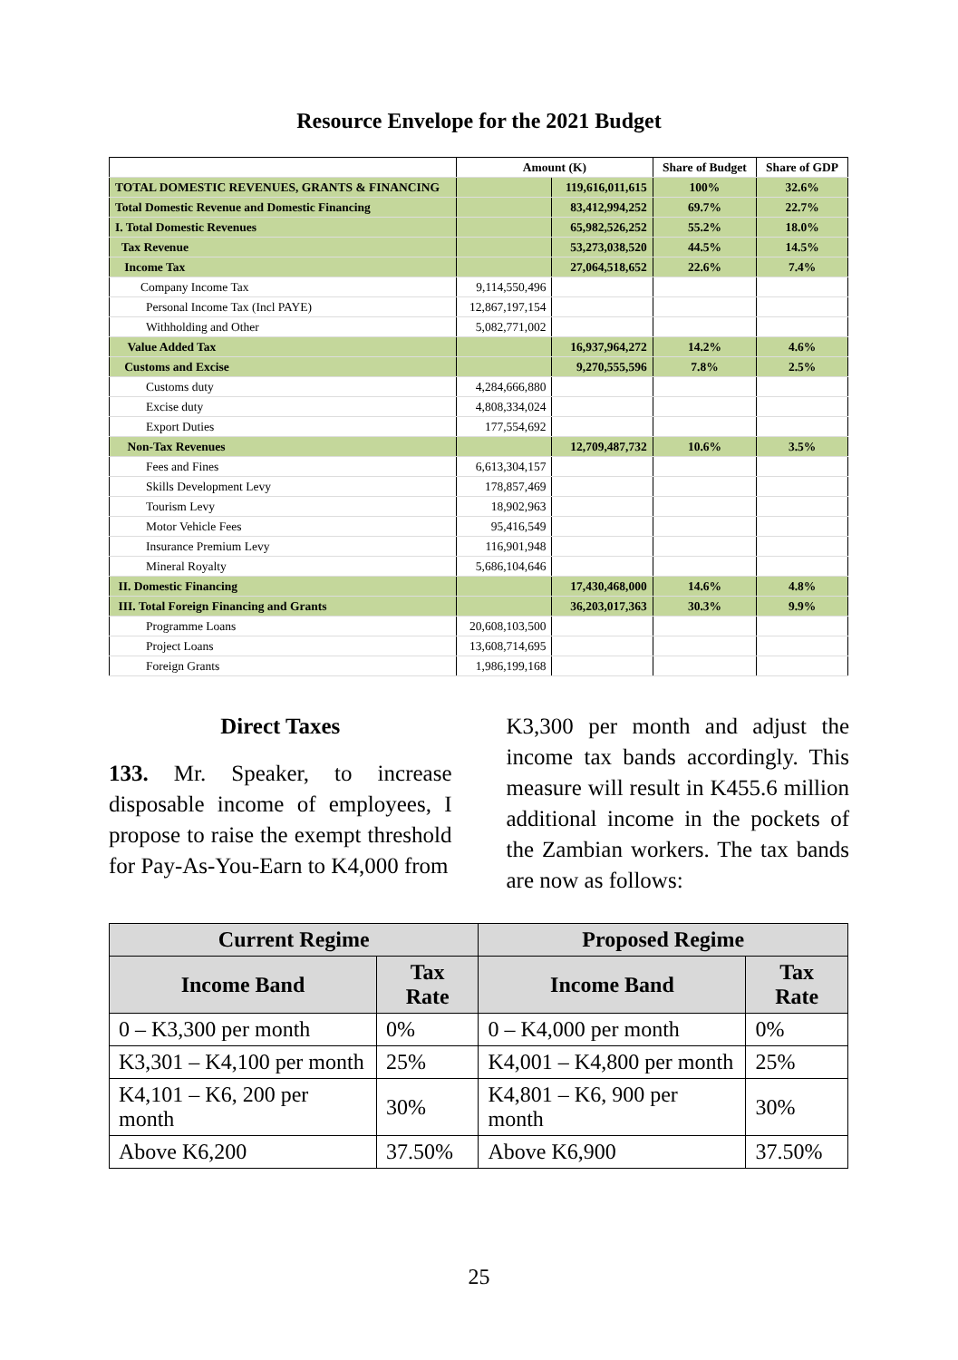Resource Envelope for the 2021 Budget
| | Amount (K) | | Share of Budget | Share of GDP |
| --- | --- | --- | --- | --- |
| TOTAL DOMESTIC REVENUES, GRANTS & FINANCING | | 119,616,011,615 | 100% | 32.6% |
| Total Domestic Revenue and Domestic Financing | | 83,412,994,252 | 69.7% | 22.7% |
| I. Total Domestic Revenues | | 65,982,526,252 | 55.2% | 18.0% |
| Tax Revenue | | 53,273,038,520 | 44.5% | 14.5% |
| Income Tax | | 27,064,518,652 | 22.6% | 7.4% |
| Company Income Tax | 9,114,550,496 | | | |
| Personal Income Tax (Incl PAYE) | 12,867,197,154 | | | |
| Withholding and Other | 5,082,771,002 | | | |
| Value Added Tax | | 16,937,964,272 | 14.2% | 4.6% |
| Customs and Excise | | 9,270,555,596 | 7.8% | 2.5% |
| Customs duty | 4,284,666,880 | | | |
| Excise duty | 4,808,334,024 | | | |
| Export Duties | 177,554,692 | | | |
| Non-Tax Revenues | | 12,709,487,732 | 10.6% | 3.5% |
| Fees and Fines | 6,613,304,157 | | | |
| Skills Development Levy | 178,857,469 | | | |
| Tourism Levy | 18,902,963 | | | |
| Motor Vehicle Fees | 95,416,549 | | | |
| Insurance Premium Levy | 116,901,948 | | | |
| Mineral Royalty | 5,686,104,646 | | | |
| II. Domestic Financing | | 17,430,468,000 | 14.6% | 4.8% |
| III. Total Foreign Financing and Grants | | 36,203,017,363 | 30.3% | 9.9% |
| Programme Loans | 20,608,103,500 | | | |
| Project Loans | 13,608,714,695 | | | |
| Foreign Grants | 1,986,199,168 | | | |
Direct Taxes
133. Mr. Speaker, to increase disposable income of employees, I propose to raise the exempt threshold for Pay-As-You-Earn to K4,000 from
K3,300 per month and adjust the income tax bands accordingly. This measure will result in K455.6 million additional income in the pockets of the Zambian workers. The tax bands are now as follows:
| Current Regime | | Proposed Regime | |
| --- | --- | --- | --- |
| Income Band | Tax Rate | Income Band | Tax Rate |
| 0 – K3,300 per month | 0% | 0 – K4,000 per month | 0% |
| K3,301 – K4,100 per month | 25% | K4,001 – K4,800 per month | 25% |
| K4,101 – K6, 200 per month | 30% | K4,801 – K6, 900 per month | 30% |
| Above K6,200 | 37.50% | Above K6,900 | 37.50% |
25